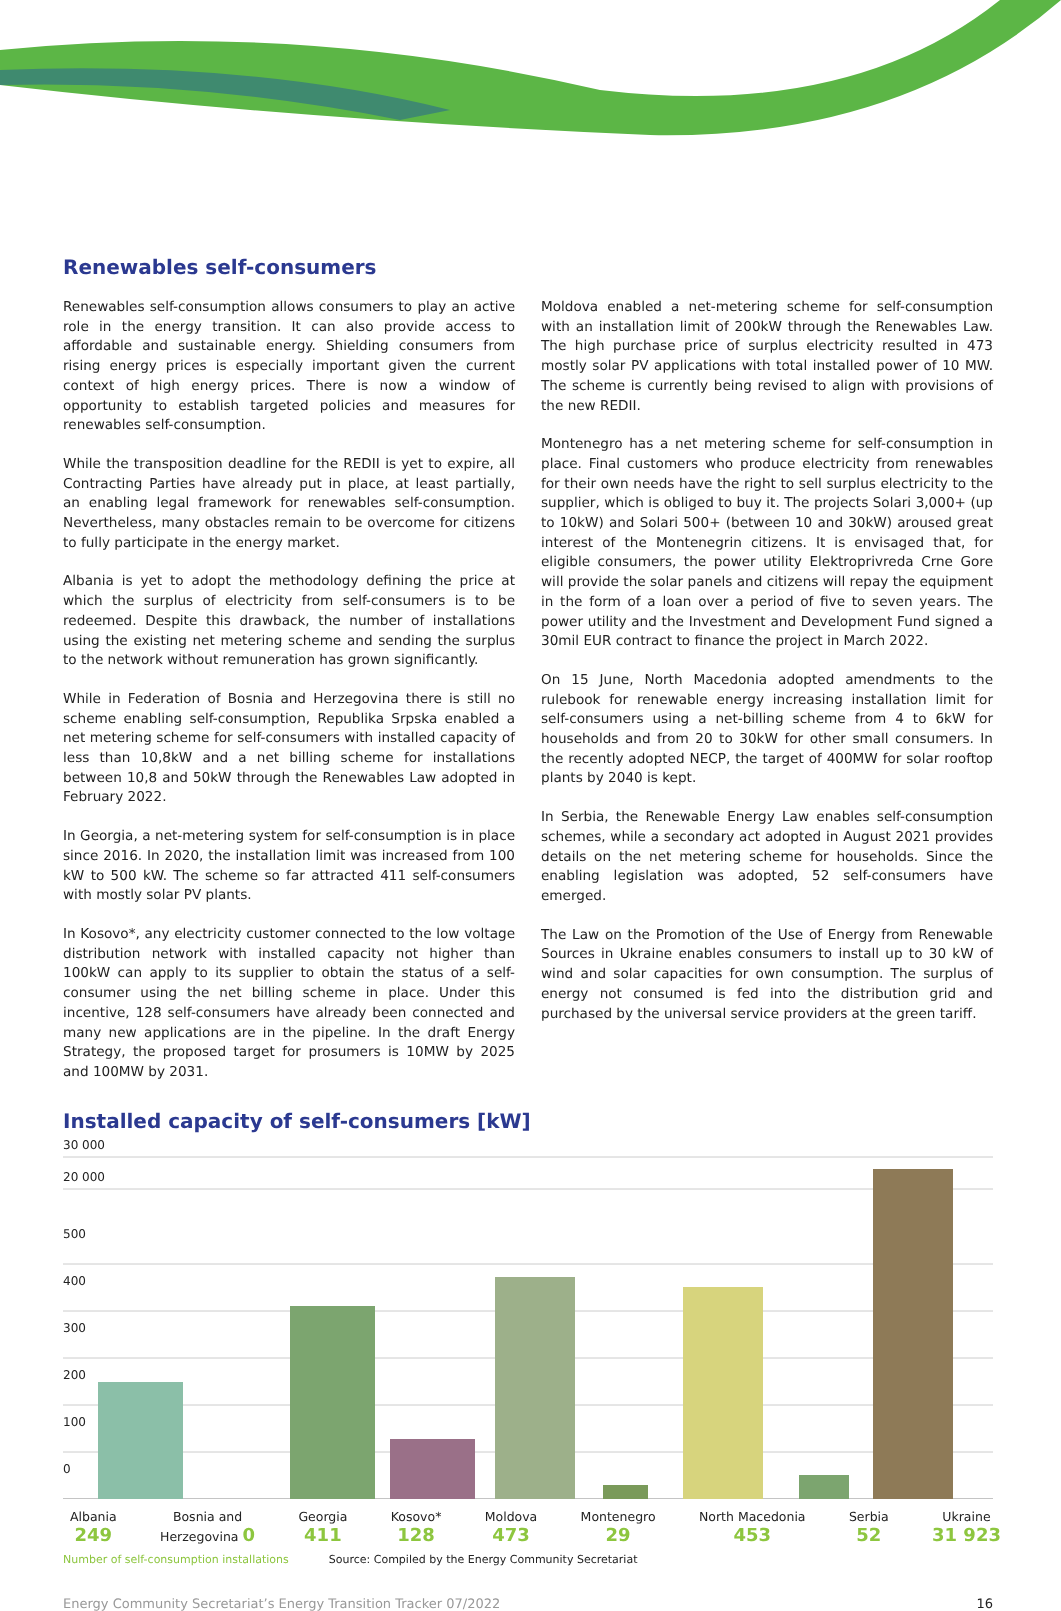Renewables self-consumers
Renewables self-consumption allows consumers to play an active role in the energy transition. It can also provide access to affordable and sustainable energy. Shielding consumers from rising energy prices is especially important given the current context of high energy prices. There is now a window of opportunity to establish targeted policies and measures for renewables self-consumption.
While the transposition deadline for the REDII is yet to expire, all Contracting Parties have already put in place, at least partially, an enabling legal framework for renewables self-consumption. Nevertheless, many obstacles remain to be overcome for citizens to fully participate in the energy market.
Albania is yet to adopt the methodology defining the price at which the surplus of electricity from self-consumers is to be redeemed. Despite this drawback, the number of installations using the existing net metering scheme and sending the surplus to the network without remuneration has grown significantly.
While in Federation of Bosnia and Herzegovina there is still no scheme enabling self-consumption, Republika Srpska enabled a net metering scheme for self-consumers with installed capacity of less than 10,8kW and a net billing scheme for installations between 10,8 and 50kW through the Renewables Law adopted in February 2022.
In Georgia, a net-metering system for self-consumption is in place since 2016. In 2020, the installation limit was increased from 100 kW to 500 kW. The scheme so far attracted 411 self-consumers with mostly solar PV plants.
In Kosovo*, any electricity customer connected to the low voltage distribution network with installed capacity not higher than 100kW can apply to its supplier to obtain the status of a self-consumer using the net billing scheme in place. Under this incentive, 128 self-consumers have already been connected and many new applications are in the pipeline. In the draft Energy Strategy, the proposed target for prosumers is 10MW by 2025 and 100MW by 2031.
Moldova enabled a net-metering scheme for self-consumption with an installation limit of 200kW through the Renewables Law. The high purchase price of surplus electricity resulted in 473 mostly solar PV applications with total installed power of 10 MW. The scheme is currently being revised to align with provisions of the new REDII.
Montenegro has a net metering scheme for self-consumption in place. Final customers who produce electricity from renewables for their own needs have the right to sell surplus electricity to the supplier, which is obliged to buy it. The projects Solari 3,000+ (up to 10kW) and Solari 500+ (between 10 and 30kW) aroused great interest of the Montenegrin citizens. It is envisaged that, for eligible consumers, the power utility Elektroprivreda Crne Gore will provide the solar panels and citizens will repay the equipment in the form of a loan over a period of five to seven years. The power utility and the Investment and Development Fund signed a 30mil EUR contract to finance the project in March 2022.
On 15 June, North Macedonia adopted amendments to the rulebook for renewable energy increasing installation limit for self-consumers using a net-billing scheme from 4 to 6kW for households and from 20 to 30kW for other small consumers. In the recently adopted NECP, the target of 400MW for solar rooftop plants by 2040 is kept.
In Serbia, the Renewable Energy Law enables self-consumption schemes, while a secondary act adopted in August 2021 provides details on the net metering scheme for households. Since the enabling legislation was adopted, 52 self-consumers have emerged.
The Law on the Promotion of the Use of Energy from Renewable Sources in Ukraine enables consumers to install up to 30 kW of wind and solar capacities for own consumption. The surplus of energy not consumed is fed into the distribution grid and purchased by the universal service providers at the green tariff.
Installed capacity of self-consumers [kW]
30 000
20 000
500
400
300
200
100
0
Albania
249
Bosnia and
Herzegovina 0
Georgia
411
Kosovo*
128
Moldova
473
Montenegro
29
North Macedonia
453
Serbia
52
Ukraine
31 923
Number of self-consumption installations Source: Compiled by the Energy Community Secretariat
Energy Community Secretariat’s Energy Transition Tracker 07/2022 16